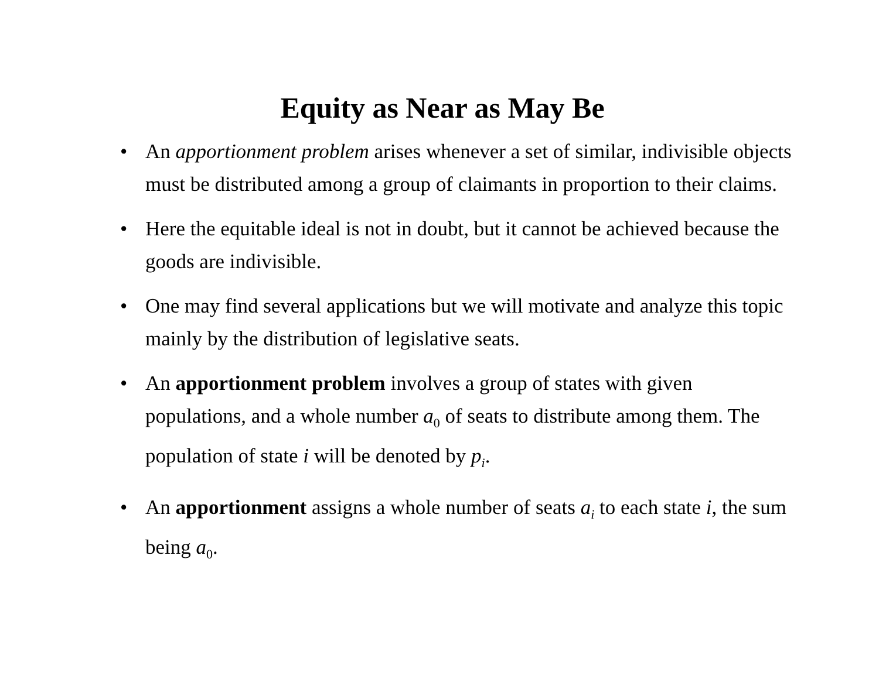Equity as Near as May Be
• An apportionment problem arises whenever a set of similar, indivisible objects must be distributed among a group of claimants in proportion to their claims.
• Here the equitable ideal is not in doubt, but it cannot be achieved because the goods are indivisible.
• One may find several applications but we will motivate and analyze this topic mainly by the distribution of legislative seats.
• An apportionment problem involves a group of states with given populations, and a whole number a<sub>0</sub> of seats to distribute among them. The population of state i will be denoted by p<sub>i</sub>.
• An apportionment assigns a whole number of seats a<sub>i</sub> to each state i, the sum being a<sub>0</sub>.